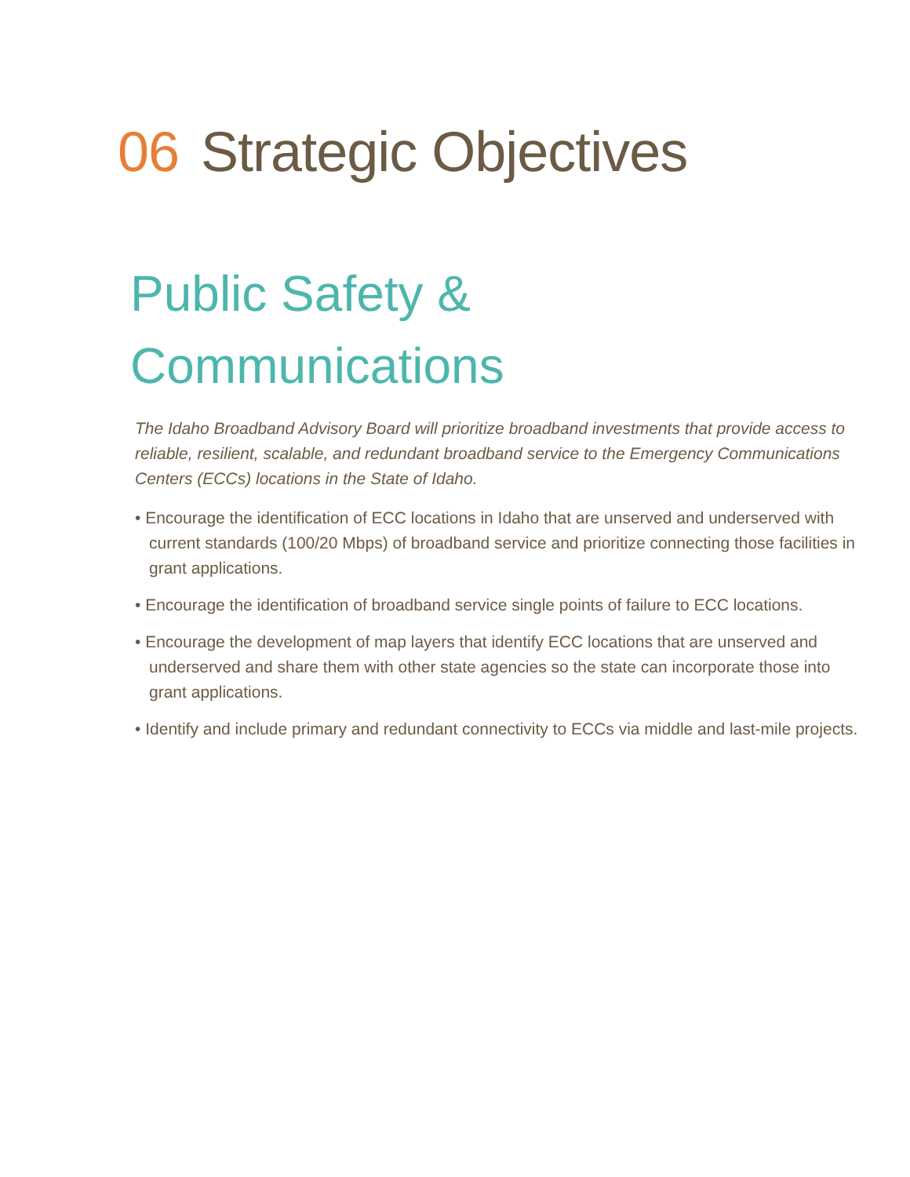06 Strategic Objectives
Public Safety &
Communications
The Idaho Broadband Advisory Board will prioritize broadband investments that provide access to reliable, resilient, scalable, and redundant broadband service to the Emergency Communications Centers (ECCs) locations in the State of Idaho.
• Encourage the identification of ECC locations in Idaho that are unserved and underserved with current standards (100/20 Mbps) of broadband service and prioritize connecting those facilities in grant applications.
• Encourage the identification of broadband service single points of failure to ECC locations.
• Encourage the development of map layers that identify ECC locations that are unserved and underserved and share them with other state agencies so the state can incorporate those into grant applications.
• Identify and include primary and redundant connectivity to ECCs via middle and last-mile projects.